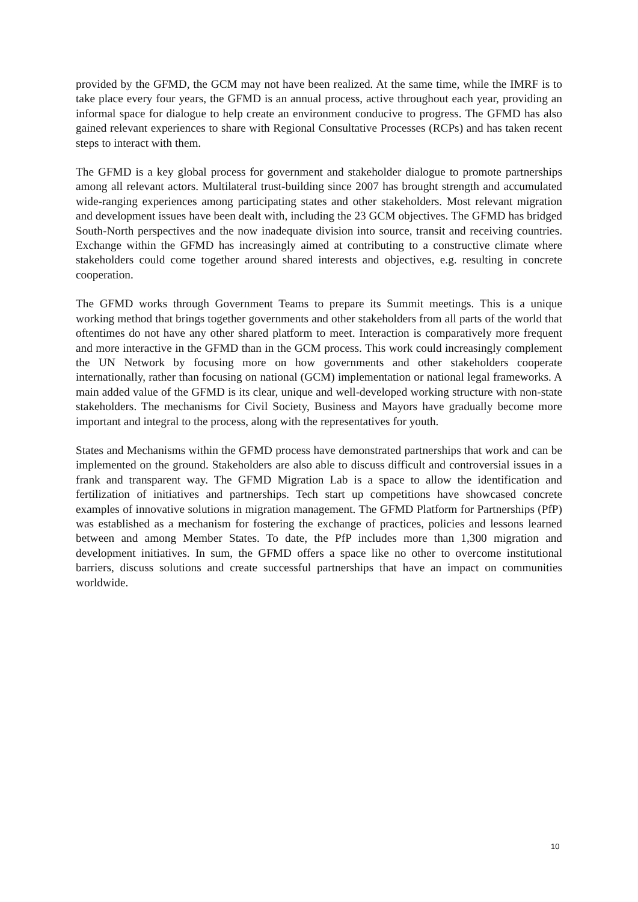provided by the GFMD, the GCM may not have been realized. At the same time, while the IMRF is to take place every four years, the GFMD is an annual process, active throughout each year, providing an informal space for dialogue to help create an environment conducive to progress. The GFMD has also gained relevant experiences to share with Regional Consultative Processes (RCPs) and has taken recent steps to interact with them.
The GFMD is a key global process for government and stakeholder dialogue to promote partnerships among all relevant actors. Multilateral trust-building since 2007 has brought strength and accumulated wide-ranging experiences among participating states and other stakeholders. Most relevant migration and development issues have been dealt with, including the 23 GCM objectives. The GFMD has bridged South-North perspectives and the now inadequate division into source, transit and receiving countries. Exchange within the GFMD has increasingly aimed at contributing to a constructive climate where stakeholders could come together around shared interests and objectives, e.g. resulting in concrete cooperation.
The GFMD works through Government Teams to prepare its Summit meetings. This is a unique working method that brings together governments and other stakeholders from all parts of the world that oftentimes do not have any other shared platform to meet. Interaction is comparatively more frequent and more interactive in the GFMD than in the GCM process. This work could increasingly complement the UN Network by focusing more on how governments and other stakeholders cooperate internationally, rather than focusing on national (GCM) implementation or national legal frameworks. A main added value of the GFMD is its clear, unique and well-developed working structure with non-state stakeholders. The mechanisms for Civil Society, Business and Mayors have gradually become more important and integral to the process, along with the representatives for youth.
States and Mechanisms within the GFMD process have demonstrated partnerships that work and can be implemented on the ground. Stakeholders are also able to discuss difficult and controversial issues in a frank and transparent way. The GFMD Migration Lab is a space to allow the identification and fertilization of initiatives and partnerships. Tech start up competitions have showcased concrete examples of innovative solutions in migration management. The GFMD Platform for Partnerships (PfP) was established as a mechanism for fostering the exchange of practices, policies and lessons learned between and among Member States. To date, the PfP includes more than 1,300 migration and development initiatives. In sum, the GFMD offers a space like no other to overcome institutional barriers, discuss solutions and create successful partnerships that have an impact on communities worldwide.
10